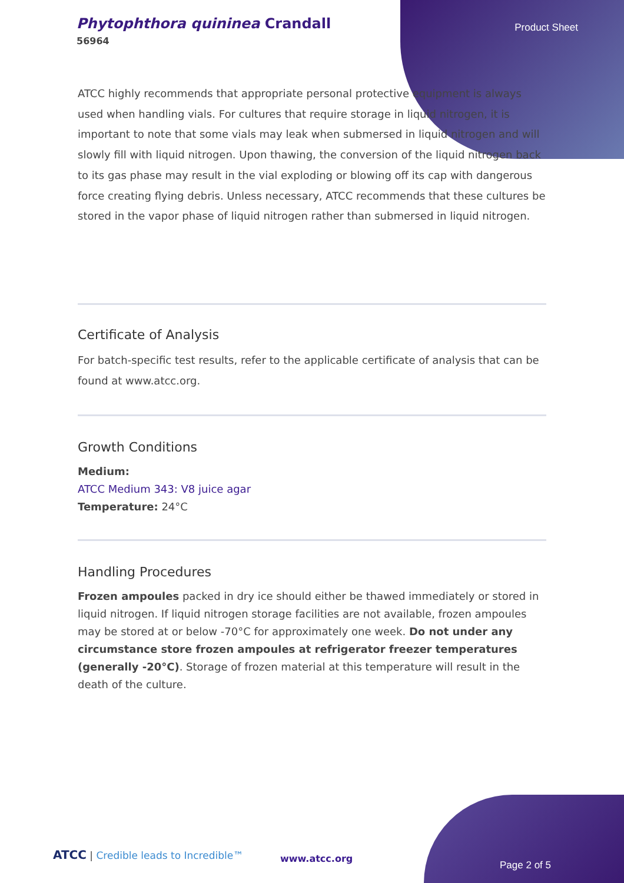Phytophthora quininea Crandall
56964
Product Sheet
ATCC highly recommends that appropriate personal protective equipment is always used when handling vials. For cultures that require storage in liquid nitrogen, it is important to note that some vials may leak when submersed in liquid nitrogen and will slowly fill with liquid nitrogen. Upon thawing, the conversion of the liquid nitrogen back to its gas phase may result in the vial exploding or blowing off its cap with dangerous force creating flying debris. Unless necessary, ATCC recommends that these cultures be stored in the vapor phase of liquid nitrogen rather than submersed in liquid nitrogen.
Certificate of Analysis
For batch-specific test results, refer to the applicable certificate of analysis that can be found at www.atcc.org.
Growth Conditions
Medium:
ATCC Medium 343: V8 juice agar
Temperature: 24°C
Handling Procedures
Frozen ampoules packed in dry ice should either be thawed immediately or stored in liquid nitrogen. If liquid nitrogen storage facilities are not available, frozen ampoules may be stored at or below -70°C for approximately one week. Do not under any circumstance store frozen ampoules at refrigerator freezer temperatures (generally -20°C). Storage of frozen material at this temperature will result in the death of the culture.
ATCC | Credible leads to Incredible™
www.atcc.org
Page 2 of 5